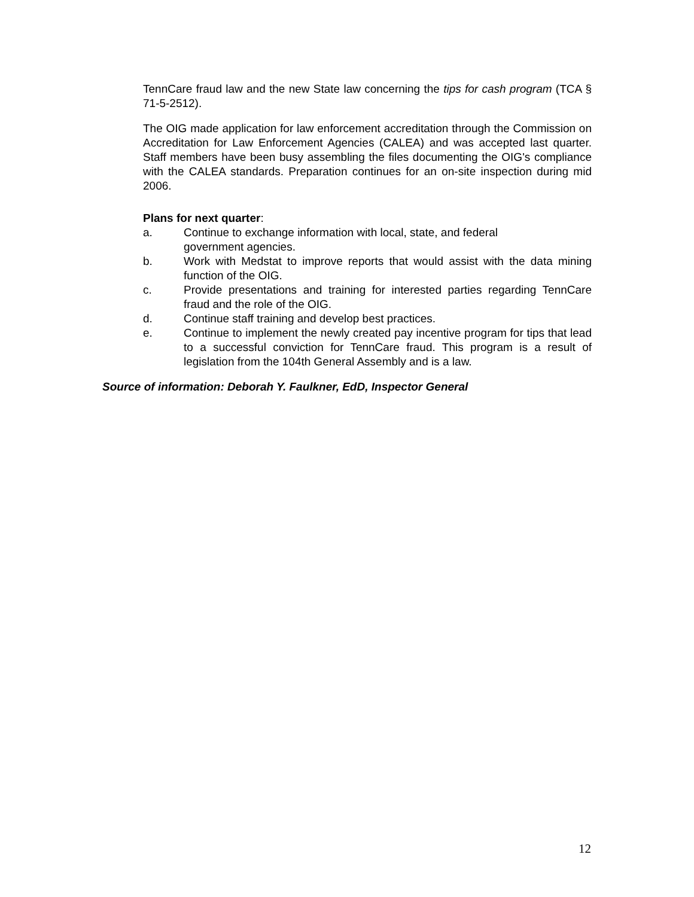TennCare fraud law and the new State law concerning the tips for cash program (TCA § 71-5-2512).
The OIG made application for law enforcement accreditation through the Commission on Accreditation for Law Enforcement Agencies (CALEA) and was accepted last quarter. Staff members have been busy assembling the files documenting the OIG's compliance with the CALEA standards. Preparation continues for an on-site inspection during mid 2006.
Plans for next quarter:
a. Continue to exchange information with local, state, and federal
government agencies.
b. Work with Medstat to improve reports that would assist with the data mining function of the OIG.
c. Provide presentations and training for interested parties regarding TennCare fraud and the role of the OIG.
d. Continue staff training and develop best practices.
e. Continue to implement the newly created pay incentive program for tips that lead to a successful conviction for TennCare fraud. This program is a result of legislation from the 104th General Assembly and is a law.
Source of information: Deborah Y. Faulkner, EdD, Inspector General
12